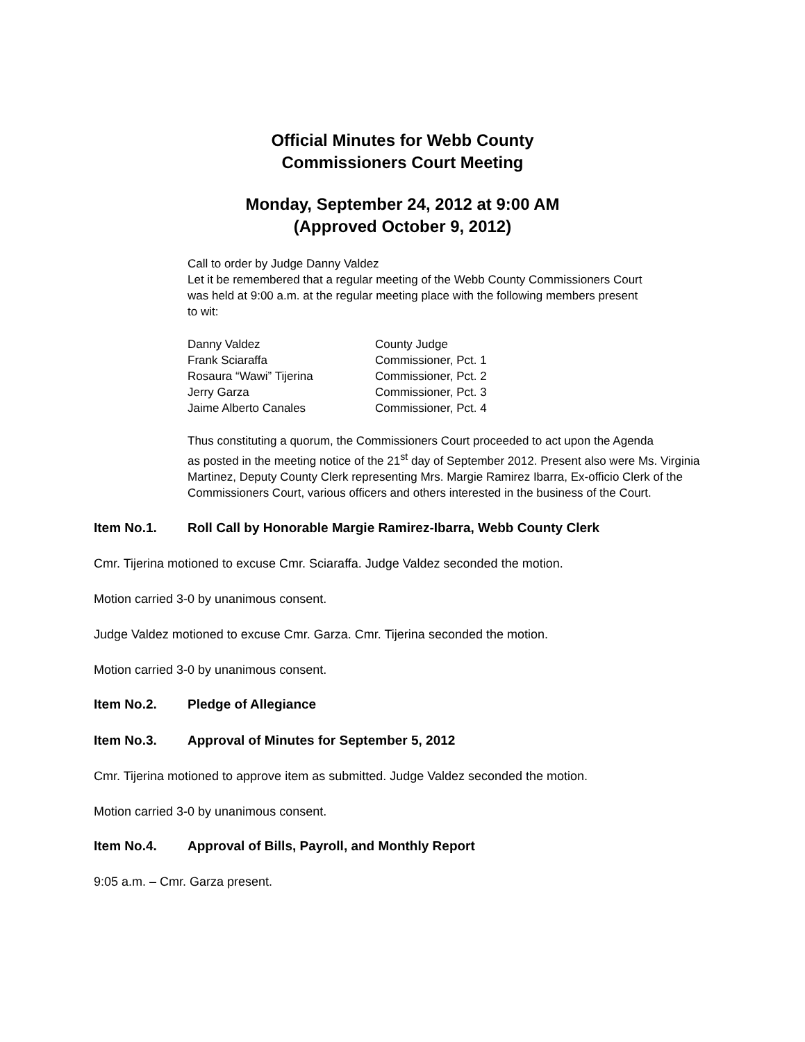Official Minutes for Webb County
Commissioners Court Meeting
Monday, September 24, 2012 at 9:00 AM
(Approved October 9, 2012)
Call to order by Judge Danny Valdez
Let it be remembered that a regular meeting of the Webb County Commissioners Court
was held at 9:00 a.m. at the regular meeting place with the following members present
to wit:
Danny Valdez County Judge
Frank Sciaraffa Commissioner, Pct. 1
Rosaura “Wawi” Tijerina Commissioner, Pct. 2
Jerry Garza Commissioner, Pct. 3
Jaime Alberto Canales Commissioner, Pct. 4
Thus constituting a quorum, the Commissioners Court proceeded to act upon the Agenda
as posted in the meeting notice of the 21<sup>st</sup> day of September 2012. Present also were Ms. Virginia
Martinez, Deputy County Clerk representing Mrs. Margie Ramirez Ibarra, Ex-officio Clerk of the
Commissioners Court, various officers and others interested in the business of the Court.
Item No.1. Roll Call by Honorable Margie Ramirez-Ibarra, Webb County Clerk
Cmr. Tijerina motioned to excuse Cmr. Sciaraffa. Judge Valdez seconded the motion.
Motion carried 3-0 by unanimous consent.
Judge Valdez motioned to excuse Cmr. Garza. Cmr. Tijerina seconded the motion.
Motion carried 3-0 by unanimous consent.
Item No.2. Pledge of Allegiance
Item No.3. Approval of Minutes for September 5, 2012
Cmr. Tijerina motioned to approve item as submitted. Judge Valdez seconded the motion.
Motion carried 3-0 by unanimous consent.
Item No.4. Approval of Bills, Payroll, and Monthly Report
9:05 a.m. – Cmr. Garza present.